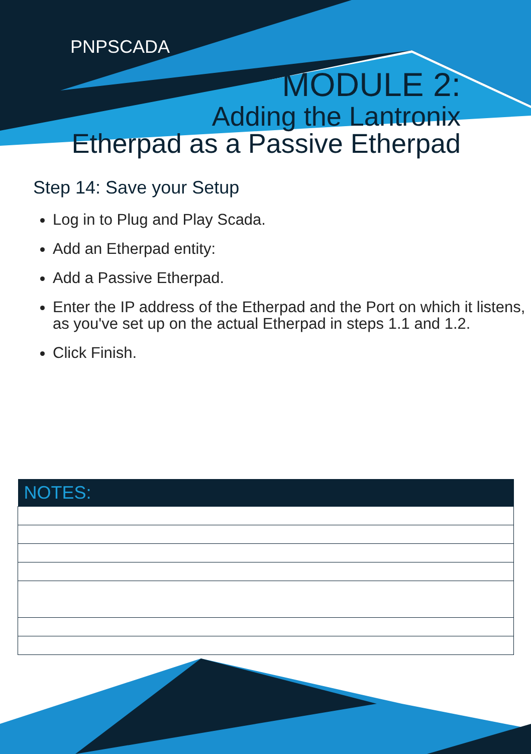PNPSCADA
MODULE 2:
Adding the Lantronix
Etherpad as a Passive Etherpad
Step 14: Save your Setup
Log in to Plug and Play Scada.
Add an Etherpad entity:
Add a Passive Etherpad.
Enter the IP address of the Etherpad and the Port on which it listens, as you've set up on the actual Etherpad in steps 1.1 and 1.2.
Click Finish.
| NOTES: |
| --- |